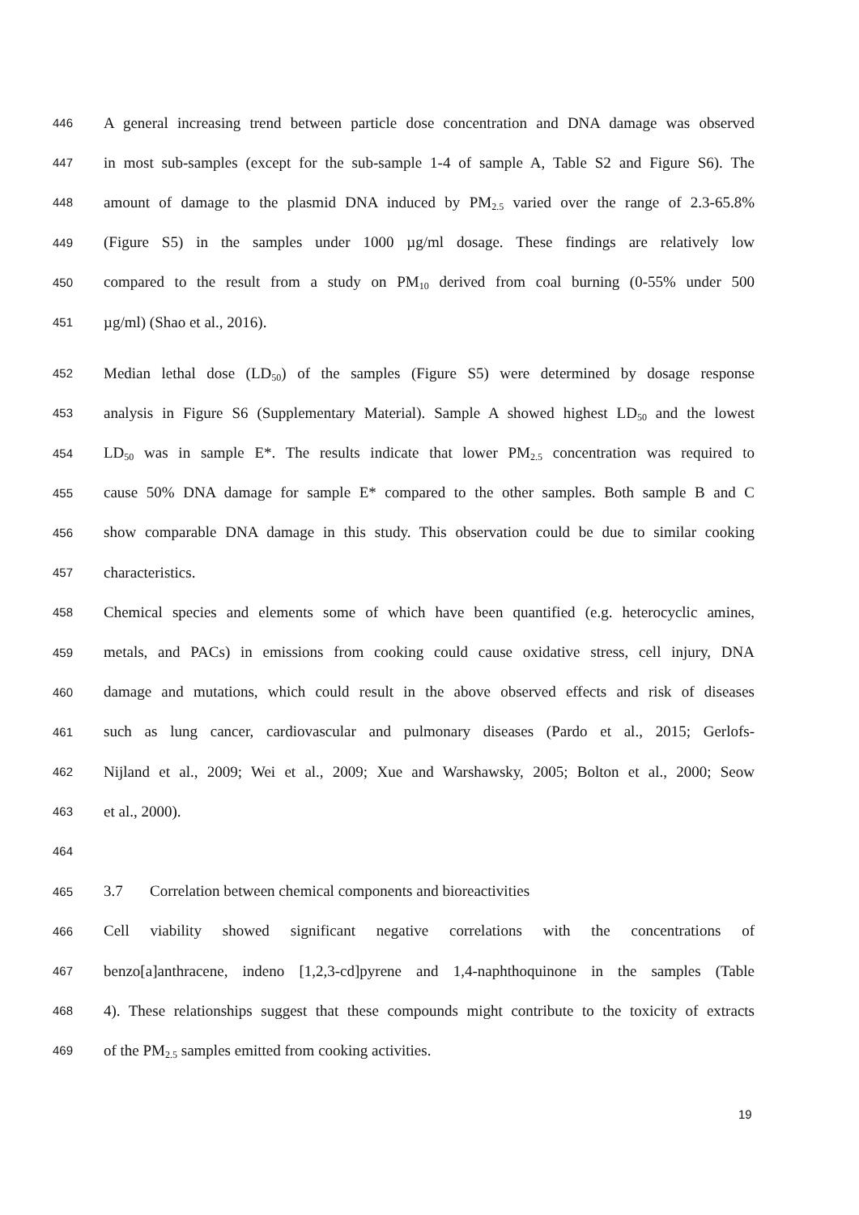446 A general increasing trend between particle dose concentration and DNA damage was observed
447 in most sub-samples (except for the sub-sample 1-4 of sample A, Table S2 and Figure S6). The
448 amount of damage to the plasmid DNA induced by PM<sub>2.5</sub> varied over the range of 2.3-65.8%
449 (Figure S5) in the samples under 1000 µg/ml dosage. These findings are relatively low
450 compared to the result from a study on PM<sub>10</sub> derived from coal burning (0-55% under 500
451 µg/ml) (Shao et al., 2016).
452 Median lethal dose (LD<sub>50</sub>) of the samples (Figure S5) were determined by dosage response
453 analysis in Figure S6 (Supplementary Material). Sample A showed highest LD<sub>50</sub> and the lowest
454 LD<sub>50</sub> was in sample E*. The results indicate that lower PM<sub>2.5</sub> concentration was required to
455 cause 50% DNA damage for sample E* compared to the other samples. Both sample B and C
456 show comparable DNA damage in this study. This observation could be due to similar cooking
457 characteristics.
458 Chemical species and elements some of which have been quantified (e.g. heterocyclic amines,
459 metals, and PACs) in emissions from cooking could cause oxidative stress, cell injury, DNA
460 damage and mutations, which could result in the above observed effects and risk of diseases
461 such as lung cancer, cardiovascular and pulmonary diseases (Pardo et al., 2015; Gerlofs-
462 Nijland et al., 2009; Wei et al., 2009; Xue and Warshawsky, 2005; Bolton et al., 2000; Seow
463 et al., 2000).
464
465 3.7 Correlation between chemical components and bioreactivities
466 Cell viability showed significant negative correlations with the concentrations of
467 benzo[a]anthracene, indeno [1,2,3-cd]pyrene and 1,4-naphthoquinone in the samples (Table
468 4). These relationships suggest that these compounds might contribute to the toxicity of extracts
469 of the PM<sub>2.5</sub> samples emitted from cooking activities.
19